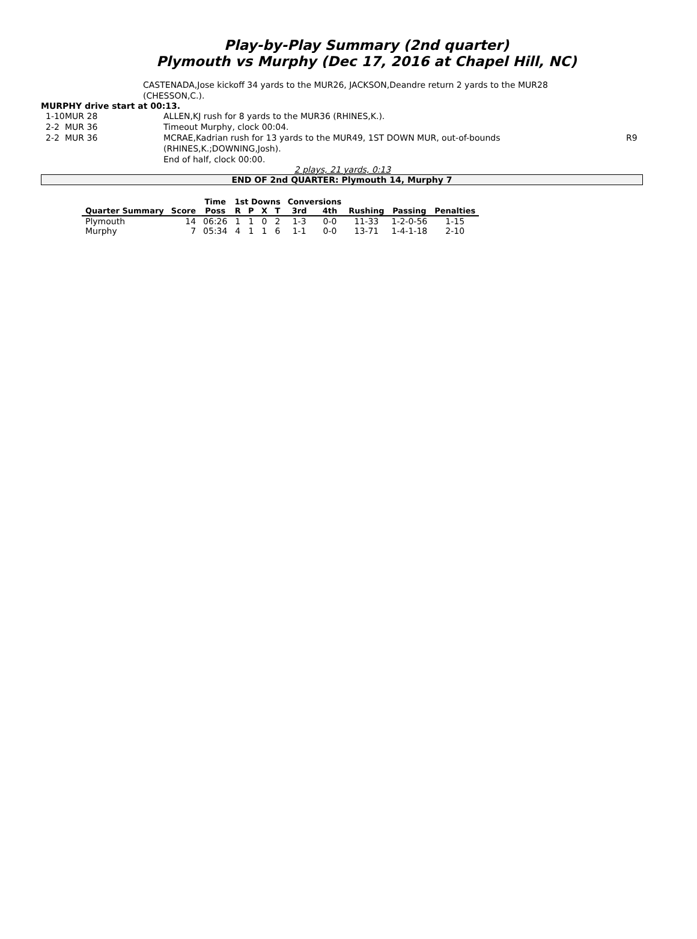Play-by-Play Summary (2nd quarter)
Plymouth vs Murphy (Dec 17, 2016 at Chapel Hill, NC)
CASTENADA,Jose kickoff 34 yards to the MUR26, JACKSON,Deandre return 2 yards to the MUR28 (CHESSON,C.).
MURPHY drive start at 00:13.
| 1-10 | MUR 28 | ALLEN,KJ rush for 8 yards to the MUR36 (RHINES,K.). | |
| 2-2 | MUR 36 | Timeout Murphy, clock 00:04. | |
| 2-2 | MUR 36 | MCRAE,Kadrian rush for 13 yards to the MUR49, 1ST DOWN MUR, out-of-bounds (RHINES,K.;DOWNING,Josh). | R9 |
| | | End of half, clock 00:00. | |
2 plays, 21 yards, 0:13
END OF 2nd QUARTER: Plymouth 14, Murphy 7
| | | Time | 1st Downs | | | | Conversions | | | | |
| --- | --- | --- | --- | --- | --- | --- | --- | --- | --- | --- | --- |
| Quarter Summary | Score | Poss | R | P | X | T | 3rd | 4th | Rushing | Passing | Penalties |
| Plymouth | 14 | 06:26 | 1 | 1 | 0 | 2 | 1-3 | 0-0 | 11-33 | 1-2-0-56 | 1-15 |
| Murphy | 7 | 05:34 | 4 | 1 | 1 | 6 | 1-1 | 0-0 | 13-71 | 1-4-1-18 | 2-10 |